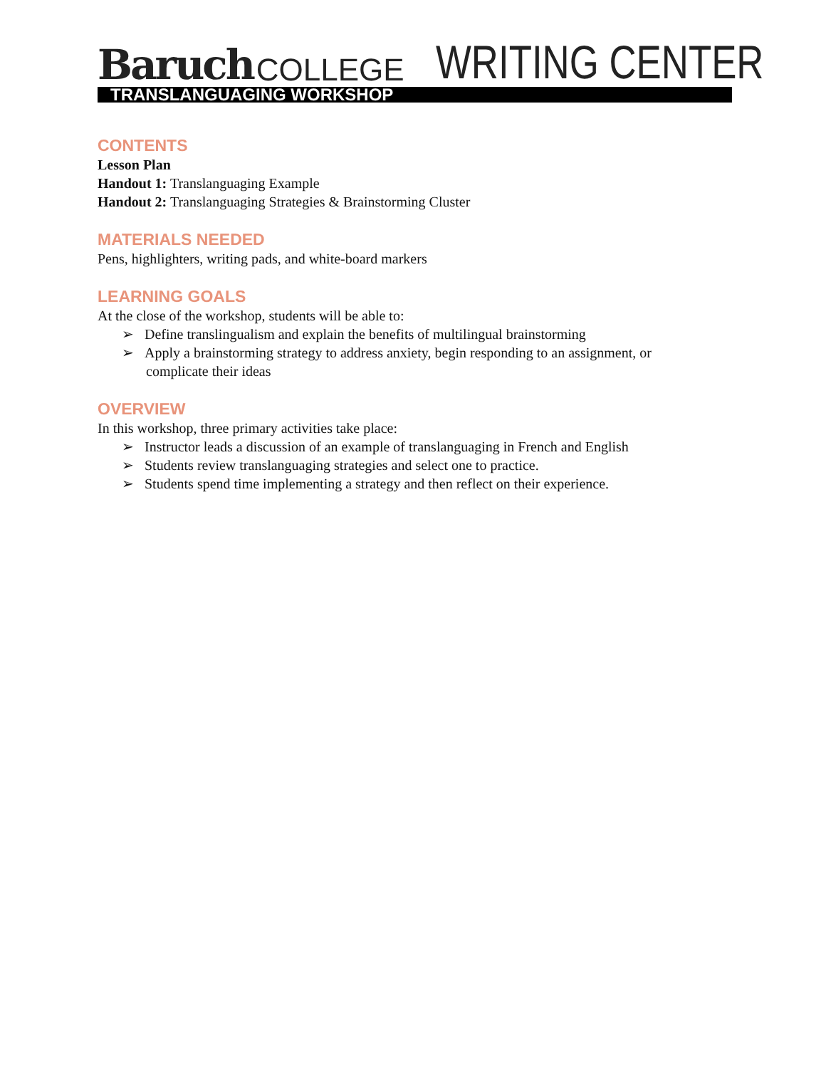Baruch COLLEGE
WRITING CENTER
TRANSLANGUAGING WORKSHOP
CONTENTS
Lesson Plan
Handout 1: Translanguaging Example
Handout 2: Translanguaging Strategies & Brainstorming Cluster
MATERIALS NEEDED
Pens, highlighters, writing pads, and white-board markers
LEARNING GOALS
At the close of the workshop, students will be able to:
➢ Define translingualism and explain the benefits of multilingual brainstorming
➢ Apply a brainstorming strategy to address anxiety, begin responding to an assignment, or complicate their ideas
OVERVIEW
In this workshop, three primary activities take place:
➢ Instructor leads a discussion of an example of translanguaging in French and English
➢ Students review translanguaging strategies and select one to practice.
➢ Students spend time implementing a strategy and then reflect on their experience.